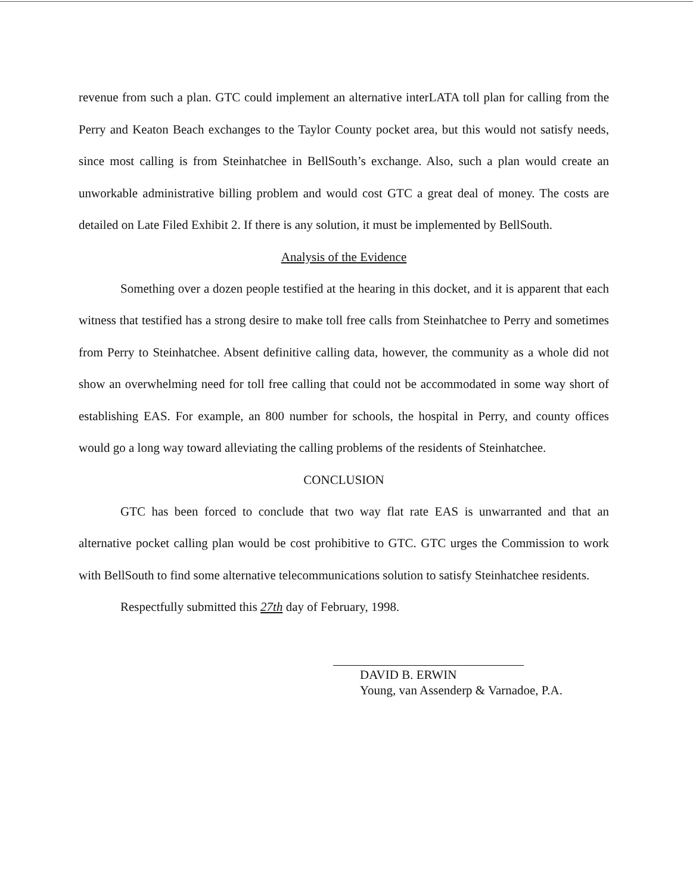revenue from such a plan. GTC could implement an alternative interLATA toll plan for calling from the Perry and Keaton Beach exchanges to the Taylor County pocket area, but this would not satisfy needs, since most calling is from Steinhatchee in BellSouth’s exchange. Also, such a plan would create an unworkable administrative billing problem and would cost GTC a great deal of money. The costs are detailed on Late Filed Exhibit 2. If there is any solution, it must be implemented by BellSouth.
Analysis of the Evidence
Something over a dozen people testified at the hearing in this docket, and it is apparent that each witness that testified has a strong desire to make toll free calls from Steinhatchee to Perry and sometimes from Perry to Steinhatchee. Absent definitive calling data, however, the community as a whole did not show an overwhelming need for toll free calling that could not be accommodated in some way short of establishing EAS. For example, an 800 number for schools, the hospital in Perry, and county offices would go a long way toward alleviating the calling problems of the residents of Steinhatchee.
CONCLUSION
GTC has been forced to conclude that two way flat rate EAS is unwarranted and that an alternative pocket calling plan would be cost prohibitive to GTC. GTC urges the Commission to work with BellSouth to find some alternative telecommunications solution to satisfy Steinhatchee residents.
Respectfully submitted this 27th day of February, 1998.
DAVID B. ERWIN
Young, van Assenderp & Varnadoe, P.A.